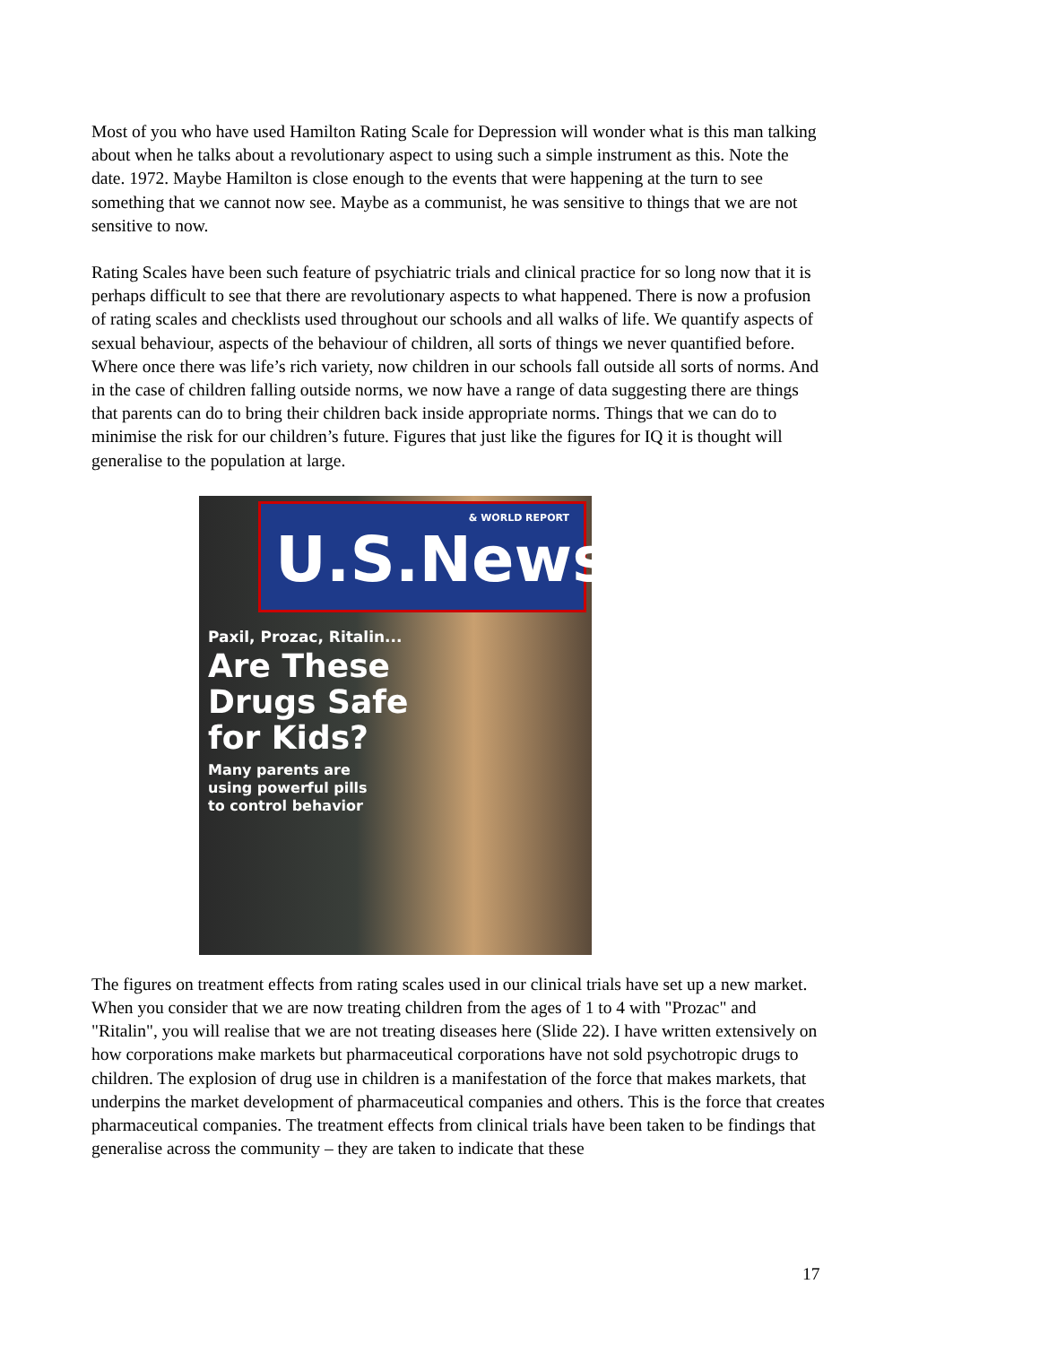Most of you who have used Hamilton Rating Scale for Depression will wonder what is this man talking about when he talks about a revolutionary aspect to using such a simple instrument as this. Note the date. 1972. Maybe Hamilton is close enough to the events that were happening at the turn to see something that we cannot now see. Maybe as a communist, he was sensitive to things that we are not sensitive to now.
Rating Scales have been such feature of psychiatric trials and clinical practice for so long now that it is perhaps difficult to see that there are revolutionary aspects to what happened. There is now a profusion of rating scales and checklists used throughout our schools and all walks of life. We quantify aspects of sexual behaviour, aspects of the behaviour of children, all sorts of things we never quantified before. Where once there was life’s rich variety, now children in our schools fall outside all sorts of norms. And in the case of children falling outside norms, we now have a range of data suggesting there are things that parents can do to bring their children back inside appropriate norms. Things that we can do to minimise the risk for our children’s future. Figures that just like the figures for IQ it is thought will generalise to the population at large.
& WORLD REPORT
U.S.News
Paxil, Prozac, Ritalin...
Are These
Drugs Safe
for Kids?
Many parents are
using powerful pills
to control behavior
The figures on treatment effects from rating scales used in our clinical trials have set up a new market. When you consider that we are now treating children from the ages of 1 to 4 with "Prozac" and "Ritalin", you will realise that we are not treating diseases here (Slide 22). I have written extensively on how corporations make markets but pharmaceutical corporations have not sold psychotropic drugs to children. The explosion of drug use in children is a manifestation of the force that makes markets, that underpins the market development of pharmaceutical companies and others. This is the force that creates pharmaceutical companies. The treatment effects from clinical trials have been taken to be findings that generalise across the community – they are taken to indicate that these
17